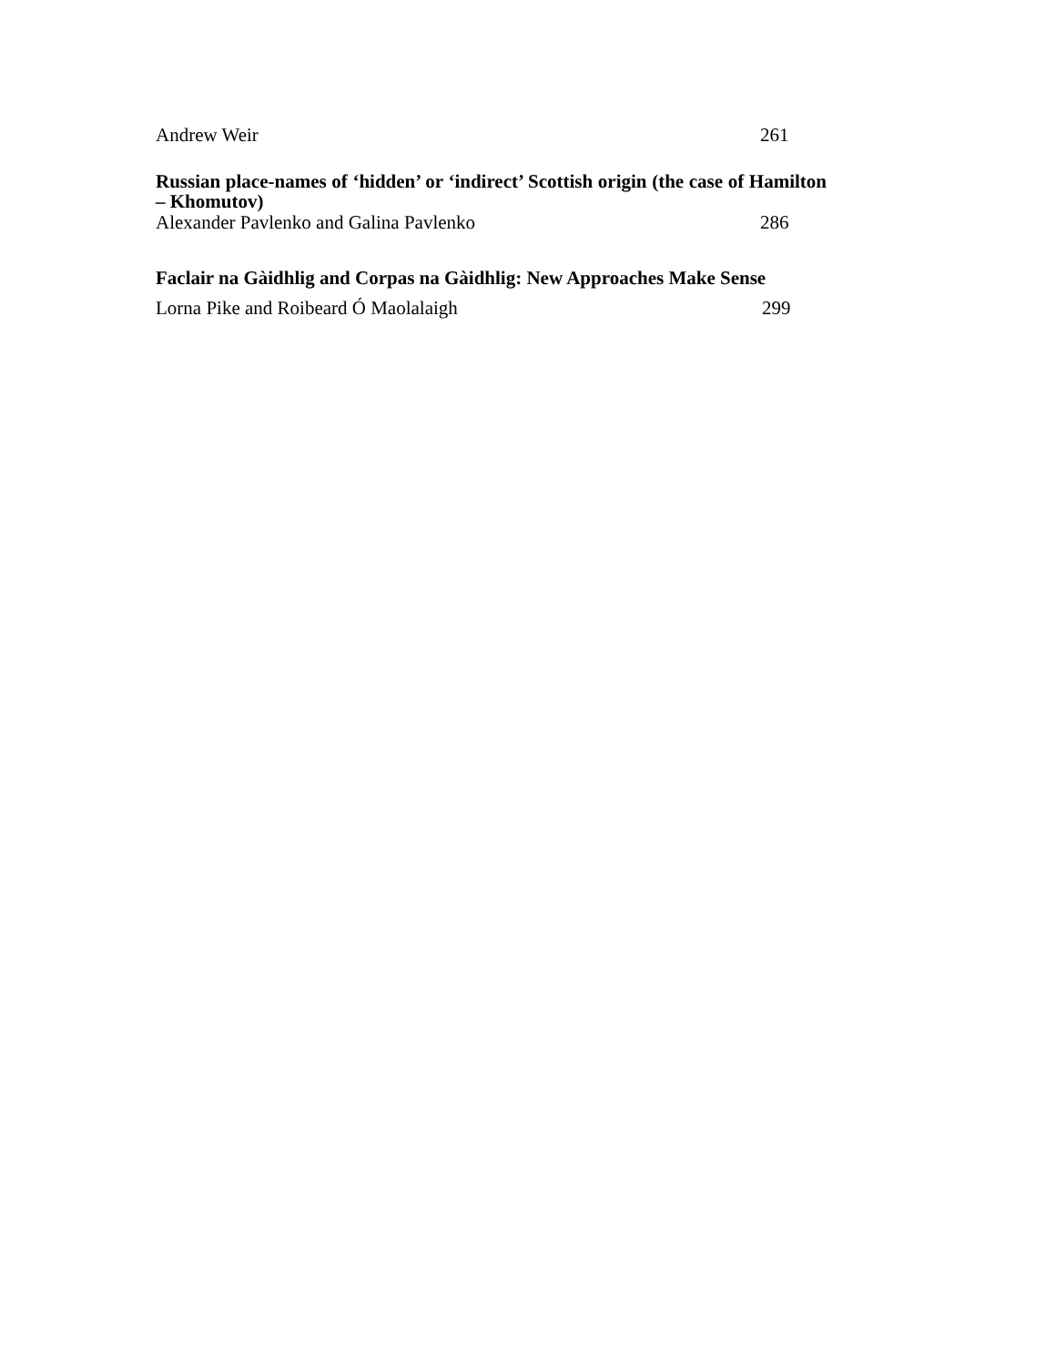Andrew Weir 261
Russian place-names of ‘hidden’ or ‘indirect’ Scottish origin (the case of Hamilton – Khomutov)
Alexander Pavlenko and Galina Pavlenko 286
Faclair na Gàidhlig and Corpas na Gàidhlig: New Approaches Make Sense
Lorna Pike and Roibeard Ó Maolalaigh 299